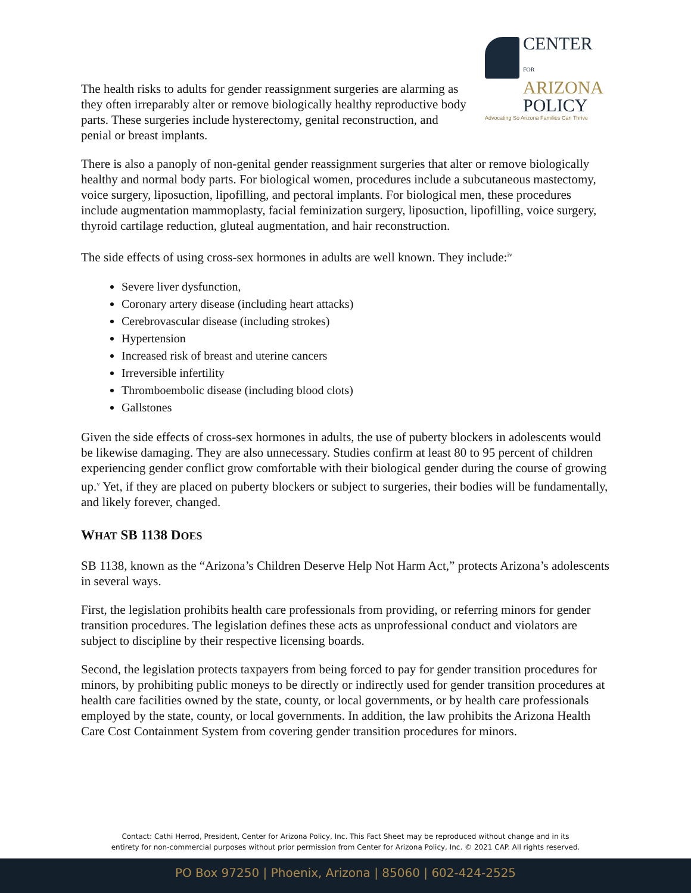CENTER FOR
ARIZONA
POLICY
Advocating So Arizona Families Can Thrive
The health risks to adults for gender reassignment surgeries are alarming as they often irreparably alter or remove biologically healthy reproductive body parts. These surgeries include hysterectomy, genital reconstruction, and penial or breast implants.
There is also a panoply of non-genital gender reassignment surgeries that alter or remove biologically healthy and normal body parts. For biological women, procedures include a subcutaneous mastectomy, voice surgery, liposuction, lipofilling, and pectoral implants. For biological men, these procedures include augmentation mammoplasty, facial feminization surgery, liposuction, lipofilling, voice surgery, thyroid cartilage reduction, gluteal augmentation, and hair reconstruction.
The side effects of using cross-sex hormones in adults are well known. They include:<sup>iv</sup>
Severe liver dysfunction,
Coronary artery disease (including heart attacks)
Cerebrovascular disease (including strokes)
Hypertension
Increased risk of breast and uterine cancers
Irreversible infertility
Thromboembolic disease (including blood clots)
Gallstones
Given the side effects of cross-sex hormones in adults, the use of puberty blockers in adolescents would be likewise damaging. They are also unnecessary. Studies confirm at least 80 to 95 percent of children experiencing gender conflict grow comfortable with their biological gender during the course of growing up.<sup>v</sup> Yet, if they are placed on puberty blockers or subject to surgeries, their bodies will be fundamentally, and likely forever, changed.
WHAT SB 1138 DOES
SB 1138, known as the “Arizona’s Children Deserve Help Not Harm Act,” protects Arizona’s adolescents in several ways.
First, the legislation prohibits health care professionals from providing, or referring minors for gender transition procedures. The legislation defines these acts as unprofessional conduct and violators are subject to discipline by their respective licensing boards.
Second, the legislation protects taxpayers from being forced to pay for gender transition procedures for minors, by prohibiting public moneys to be directly or indirectly used for gender transition procedures at health care facilities owned by the state, county, or local governments, or by health care professionals employed by the state, county, or local governments. In addition, the law prohibits the Arizona Health Care Cost Containment System from covering gender transition procedures for minors.
Contact: Cathi Herrod, President, Center for Arizona Policy, Inc. This Fact Sheet may be reproduced without change and in its
entirety for non-commercial purposes without prior permission from Center for Arizona Policy, Inc. © 2021 CAP. All rights reserved.
PO Box 97250 | Phoenix, Arizona | 85060 | 602-424-2525